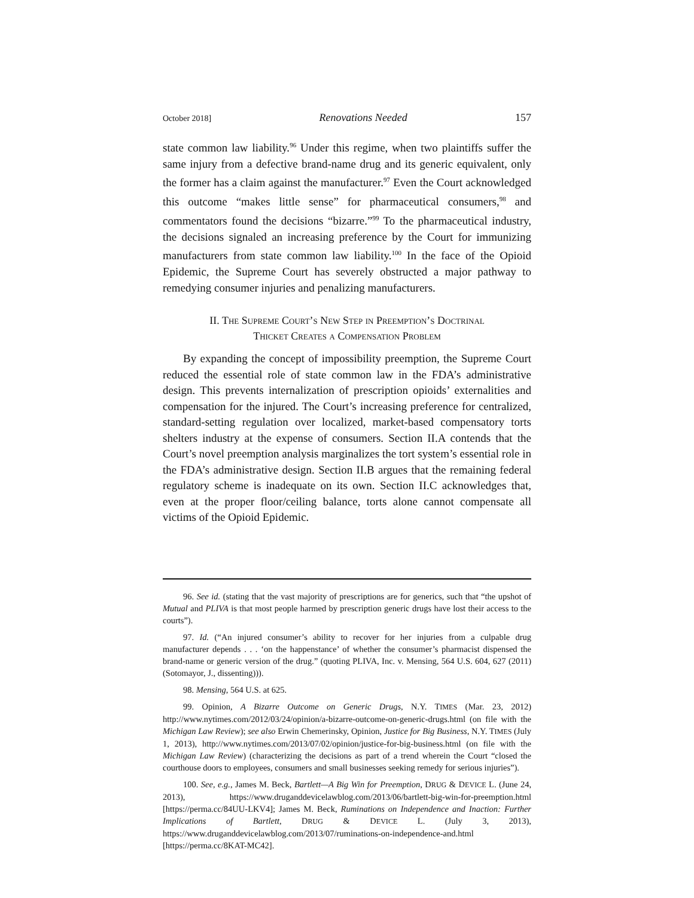October 2018] Renovations Needed 157
state common law liability.<sup>96</sup> Under this regime, when two plaintiffs suffer the same injury from a defective brand-name drug and its generic equivalent, only the former has a claim against the manufacturer.<sup>97</sup> Even the Court acknowledged this outcome “makes little sense” for pharmaceutical consumers,<sup>98</sup> and commentators found the decisions “bizarre.”<sup>99</sup> To the pharmaceutical industry, the decisions signaled an increasing preference by the Court for immunizing manufacturers from state common law liability.<sup>100</sup> In the face of the Opioid Epidemic, the Supreme Court has severely obstructed a major pathway to remedying consumer injuries and penalizing manufacturers.
II. The Supreme Court’s New Step in Preemption’s Doctrinal
Thicket Creates a Compensation Problem
By expanding the concept of impossibility preemption, the Supreme Court reduced the essential role of state common law in the FDA’s administrative design. This prevents internalization of prescription opioids’ externalities and compensation for the injured. The Court’s increasing preference for centralized, standard-setting regulation over localized, market-based compensatory torts shelters industry at the expense of consumers. Section II.A contends that the Court’s novel preemption analysis marginalizes the tort system’s essential role in the FDA’s administrative design. Section II.B argues that the remaining federal regulatory scheme is inadequate on its own. Section II.C acknowledges that, even at the proper floor/ceiling balance, torts alone cannot compensate all victims of the Opioid Epidemic.
96. See id. (stating that the vast majority of prescriptions are for generics, such that “the upshot of Mutual and PLIVA is that most people harmed by prescription generic drugs have lost their access to the courts”).
97. Id. (“An injured consumer’s ability to recover for her injuries from a culpable drug manufacturer depends . . . ‘on the happenstance’ of whether the consumer’s pharmacist dispensed the brand-name or generic version of the drug.” (quoting PLIVA, Inc. v. Mensing, 564 U.S. 604, 627 (2011) (Sotomayor, J., dissenting))).
98. Mensing, 564 U.S. at 625.
99. Opinion, A Bizarre Outcome on Generic Drugs, N.Y. TIMES (Mar. 23, 2012) http://www.nytimes.com/2012/03/24/opinion/a-bizarre-outcome-on-generic-drugs.html (on file with the Michigan Law Review); see also Erwin Chemerinsky, Opinion, Justice for Big Business, N.Y. TIMES (July 1, 2013), http://www.nytimes.com/2013/07/02/opinion/justice-for-big-business.html (on file with the Michigan Law Review) (characterizing the decisions as part of a trend wherein the Court “closed the courthouse doors to employees, consumers and small businesses seeking remedy for serious injuries”).
100. See, e.g., James M. Beck, Bartlett—A Big Win for Preemption, DRUG & DEVICE L. (June 24, 2013), https://www.druganddevicelawblog.com/2013/06/bartlett-big-win-for-preemption.html [https://perma.cc/84UU-LKV4]; James M. Beck, Ruminations on Independence and Inaction: Further Implications of Bartlett, DRUG & DEVICE L. (July 3, 2013), https://www.druganddevicelawblog.com/2013/07/ruminations-on-independence-and.html [https://perma.cc/8KAT-MC42].